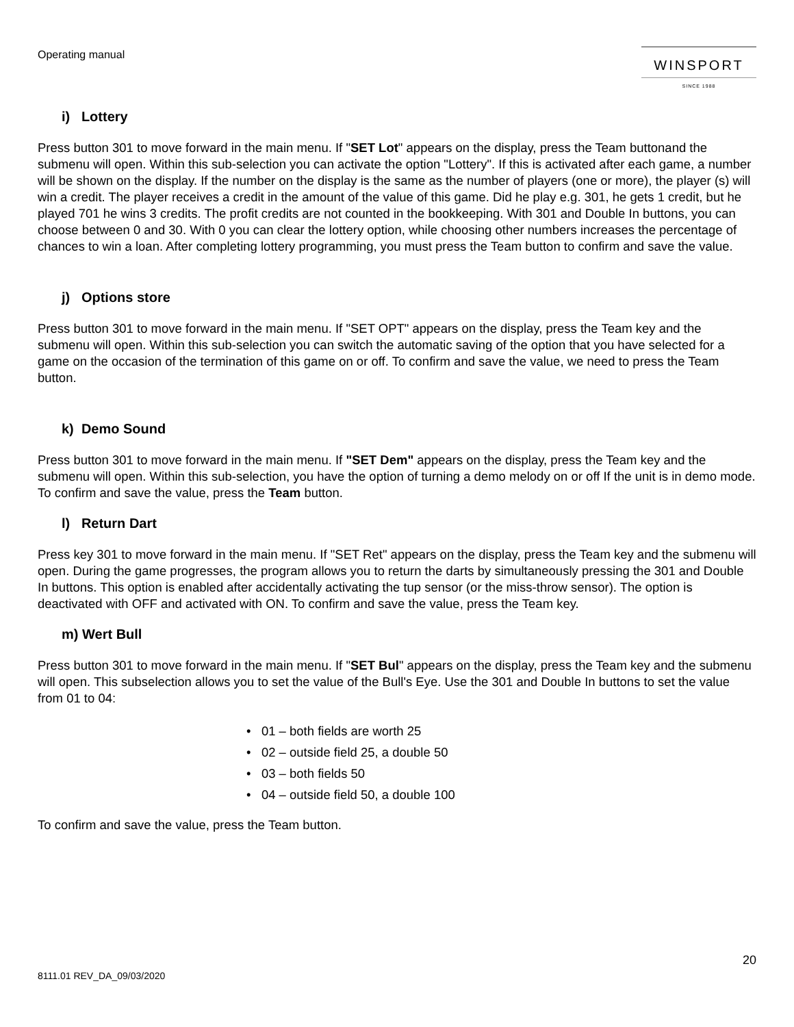Operating manual
WINSPORT
SINCE 1988
i) Lottery
Press button 301 to move forward in the main menu. If "SET Lot" appears on the display, press the Team buttonand the submenu will open. Within this sub-selection you can activate the option "Lottery". If this is activated after each game, a number will be shown on the display. If the number on the display is the same as the number of players (one or more), the player (s) will win a credit. The player receives a credit in the amount of the value of this game. Did he play e.g. 301, he gets 1 credit, but he played 701 he wins 3 credits. The profit credits are not counted in the bookkeeping. With 301 and Double In buttons, you can choose between 0 and 30. With 0 you can clear the lottery option, while choosing other numbers increases the percentage of chances to win a loan. After completing lottery programming, you must press the Team button to confirm and save the value.
j) Options store
Press button 301 to move forward in the main menu. If "SET OPT" appears on the display, press the Team key and the submenu will open. Within this sub-selection you can switch the automatic saving of the option that you have selected for a game on the occasion of the termination of this game on or off. To confirm and save the value, we need to press the Team button.
k) Demo Sound
Press button 301 to move forward in the main menu. If "SET Dem" appears on the display, press the Team key and the submenu will open. Within this sub-selection, you have the option of turning a demo melody on or off If the unit is in demo mode. To confirm and save the value, press the Team button.
l) Return Dart
Press key 301 to move forward in the main menu. If "SET Ret" appears on the display, press the Team key and the submenu will open. During the game progresses, the program allows you to return the darts by simultaneously pressing the 301 and Double In buttons. This option is enabled after accidentally activating the tup sensor (or the miss-throw sensor). The option is deactivated with OFF and activated with ON. To confirm and save the value, press the Team key.
m) Wert Bull
Press button 301 to move forward in the main menu. If "SET Bul" appears on the display, press the Team key and the submenu will open. This subselection allows you to set the value of the Bull's Eye. Use the 301 and Double In buttons to set the value from 01 to 04:
• 01 – both fields are worth 25
• 02 – outside field 25, a double 50
• 03 – both fields 50
• 04 – outside field 50, a double 100
To confirm and save the value, press the Team button.
20
8111.01 REV_DA_09/03/2020